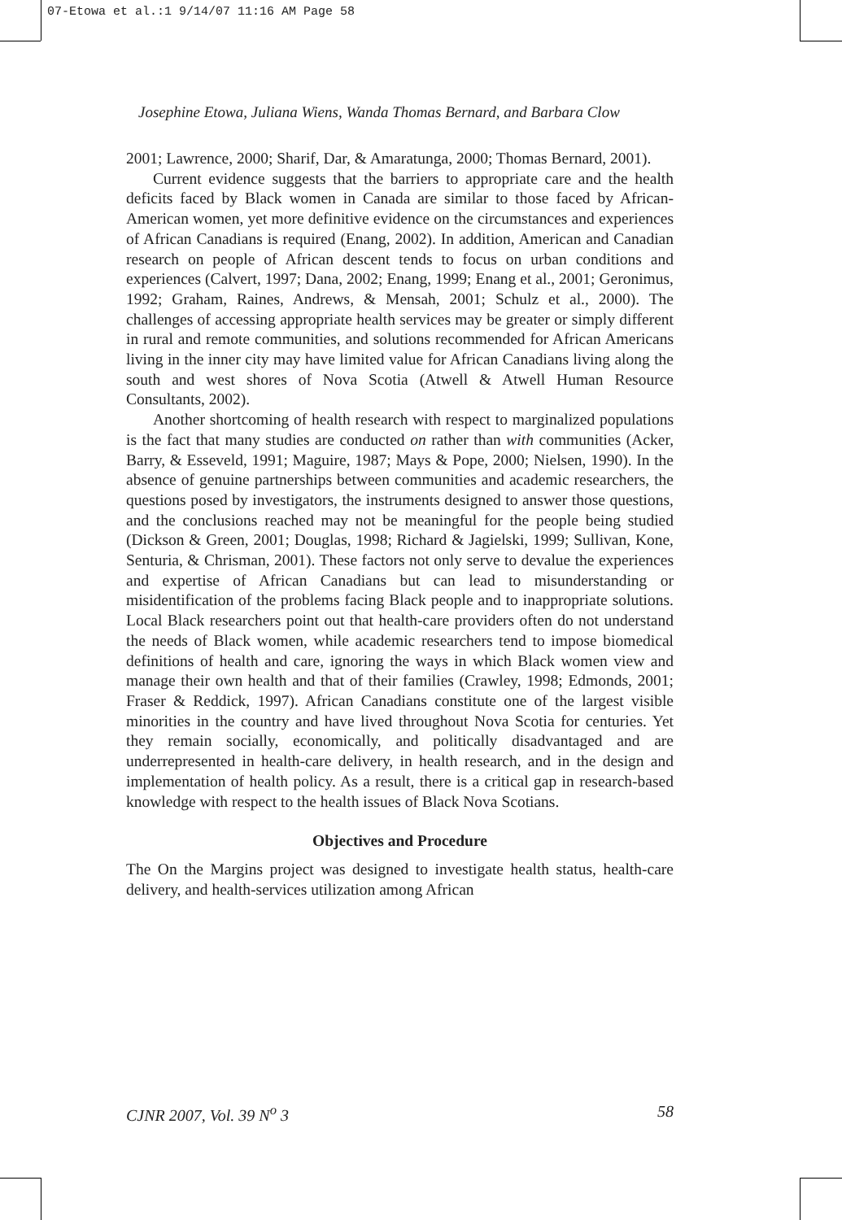07-Etowa et al.:1 9/14/07 11:16 AM Page 58
Josephine Etowa, Juliana Wiens, Wanda Thomas Bernard, and Barbara Clow
2001; Lawrence, 2000; Sharif, Dar, & Amaratunga, 2000; Thomas Bernard, 2001).
Current evidence suggests that the barriers to appropriate care and the health deficits faced by Black women in Canada are similar to those faced by African-American women, yet more definitive evidence on the circumstances and experiences of African Canadians is required (Enang, 2002). In addition, American and Canadian research on people of African descent tends to focus on urban conditions and experiences (Calvert, 1997; Dana, 2002; Enang, 1999; Enang et al., 2001; Geronimus, 1992; Graham, Raines, Andrews, & Mensah, 2001; Schulz et al., 2000). The challenges of accessing appropriate health services may be greater or simply different in rural and remote communities, and solutions recommended for African Americans living in the inner city may have limited value for African Canadians living along the south and west shores of Nova Scotia (Atwell & Atwell Human Resource Consultants, 2002).
Another shortcoming of health research with respect to marginalized populations is the fact that many studies are conducted on rather than with communities (Acker, Barry, & Esseveld, 1991; Maguire, 1987; Mays & Pope, 2000; Nielsen, 1990). In the absence of genuine partnerships between communities and academic researchers, the questions posed by investigators, the instruments designed to answer those questions, and the conclusions reached may not be meaningful for the people being studied (Dickson & Green, 2001; Douglas, 1998; Richard & Jagielski, 1999; Sullivan, Kone, Senturia, & Chrisman, 2001). These factors not only serve to devalue the experiences and expertise of African Canadians but can lead to misunderstanding or misidentification of the problems facing Black people and to inappropriate solutions. Local Black researchers point out that health-care providers often do not understand the needs of Black women, while academic researchers tend to impose biomedical definitions of health and care, ignoring the ways in which Black women view and manage their own health and that of their families (Crawley, 1998; Edmonds, 2001; Fraser & Reddick, 1997). African Canadians constitute one of the largest visible minorities in the country and have lived throughout Nova Scotia for centuries. Yet they remain socially, economically, and politically disadvantaged and are underrepresented in health-care delivery, in health research, and in the design and implementation of health policy. As a result, there is a critical gap in research-based knowledge with respect to the health issues of Black Nova Scotians.
Objectives and Procedure
The On the Margins project was designed to investigate health status, health-care delivery, and health-services utilization among African
CJNR 2007, Vol. 39 N<sup>o</sup> 3 58